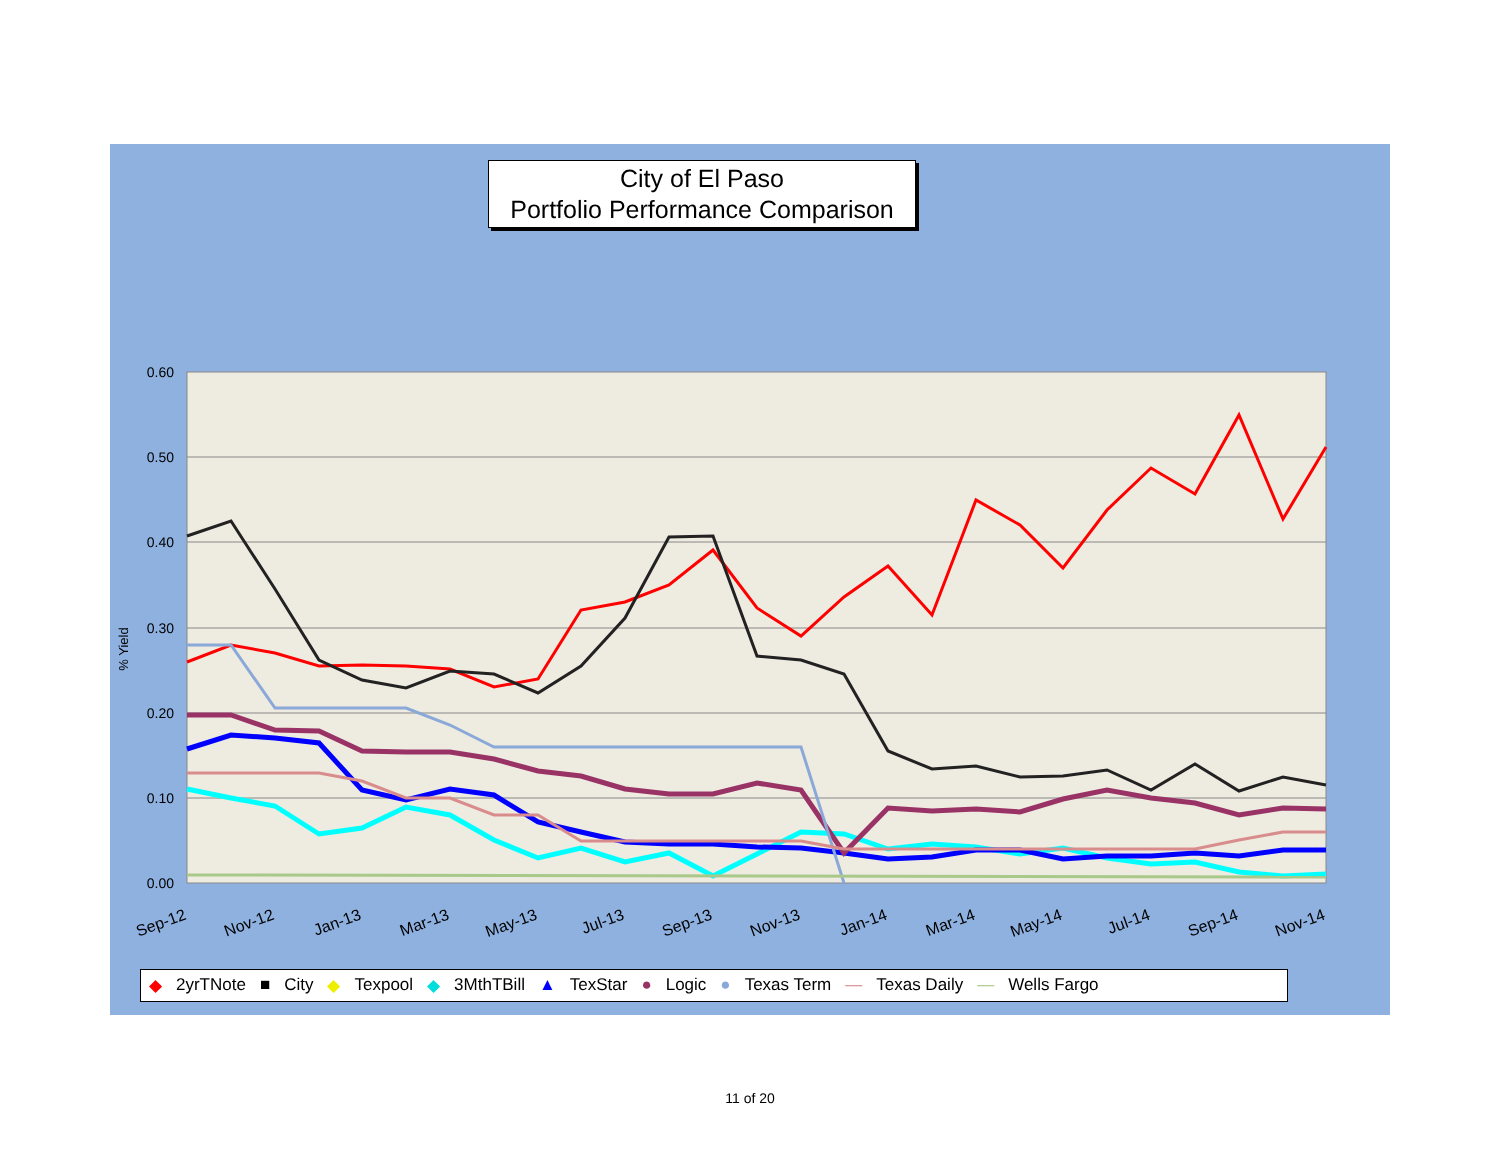City of El Paso
Portfolio Performance Comparison
0.60
0.50
0.40
0.30
0.20
0.10
0.00
% Yield
Sep-12
Nov-12
Jan-13
Mar-13
May-13
Jul-13
Sep-13
Nov-13
Jan-14
Mar-14
May-14
Jul-14
Sep-14
Nov-14
◆ 2yrTNote ■ City ◆ Texpool ◆ 3MthTBill ▲ TexStar ● Logic ● Texas Term — Texas Daily — Wells Fargo
11 of 20